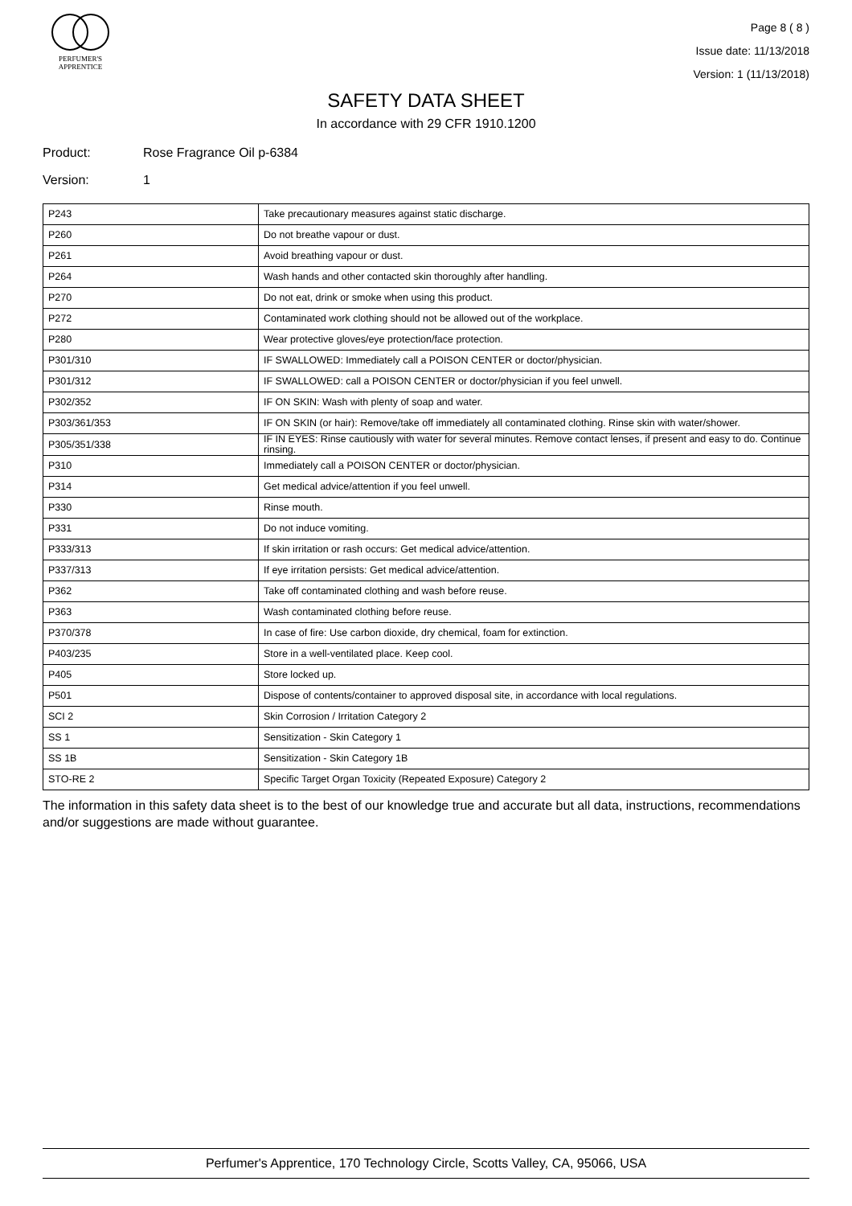PERFUMER'S
APPRENTICE
Page 8 ( 8 )
Issue date: 11/13/2018
Version: 1 (11/13/2018)
SAFETY DATA SHEET
In accordance with 29 CFR 1910.1200
Product: Rose Fragrance Oil p-6384
Version: 1
| P243 | Take precautionary measures against static discharge. |
| P260 | Do not breathe vapour or dust. |
| P261 | Avoid breathing vapour or dust. |
| P264 | Wash hands and other contacted skin thoroughly after handling. |
| P270 | Do not eat, drink or smoke when using this product. |
| P272 | Contaminated work clothing should not be allowed out of the workplace. |
| P280 | Wear protective gloves/eye protection/face protection. |
| P301/310 | IF SWALLOWED: Immediately call a POISON CENTER or doctor/physician. |
| P301/312 | IF SWALLOWED: call a POISON CENTER or doctor/physician if you feel unwell. |
| P302/352 | IF ON SKIN: Wash with plenty of soap and water. |
| P303/361/353 | IF ON SKIN (or hair): Remove/take off immediately all contaminated clothing. Rinse skin with water/shower. |
| P305/351/338 | IF IN EYES: Rinse cautiously with water for several minutes. Remove contact lenses, if present and easy to do. Continue rinsing. |
| P310 | Immediately call a POISON CENTER or doctor/physician. |
| P314 | Get medical advice/attention if you feel unwell. |
| P330 | Rinse mouth. |
| P331 | Do not induce vomiting. |
| P333/313 | If skin irritation or rash occurs: Get medical advice/attention. |
| P337/313 | If eye irritation persists: Get medical advice/attention. |
| P362 | Take off contaminated clothing and wash before reuse. |
| P363 | Wash contaminated clothing before reuse. |
| P370/378 | In case of fire: Use carbon dioxide, dry chemical, foam for extinction. |
| P403/235 | Store in a well-ventilated place. Keep cool. |
| P405 | Store locked up. |
| P501 | Dispose of contents/container to approved disposal site, in accordance with local regulations. |
| SCI 2 | Skin Corrosion / Irritation Category 2 |
| SS 1 | Sensitization - Skin Category 1 |
| SS 1B | Sensitization - Skin Category 1B |
| STO-RE 2 | Specific Target Organ Toxicity (Repeated Exposure) Category 2 |
The information in this safety data sheet is to the best of our knowledge true and accurate but all data, instructions, recommendations and/or suggestions are made without guarantee.
Perfumer's Apprentice, 170 Technology Circle, Scotts Valley, CA, 95066, USA